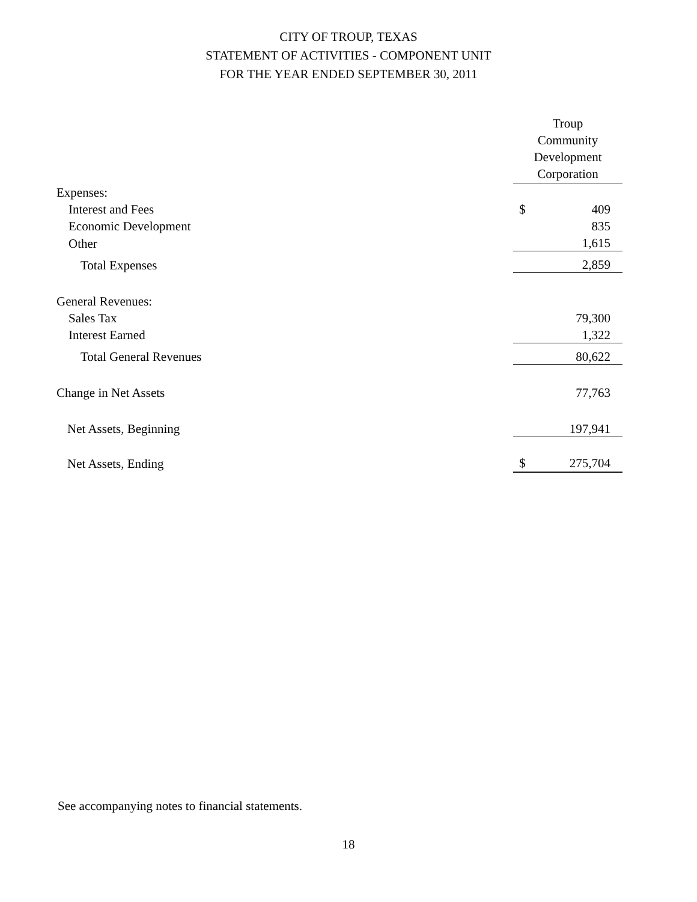CITY OF TROUP, TEXAS
STATEMENT OF ACTIVITIES - COMPONENT UNIT
FOR THE YEAR ENDED SEPTEMBER 30, 2011
| | Troup Community Development Corporation | |
| Expenses: | | |
| Interest and Fees | $ | 409 |
| Economic Development | | 835 |
| Other | | 1,615 |
| Total Expenses | | 2,859 |
| General Revenues: | | |
| Sales Tax | | 79,300 |
| Interest Earned | | 1,322 |
| Total General Revenues | | 80,622 |
| Change in Net Assets | | 77,763 |
| Net Assets, Beginning | | 197,941 |
| Net Assets, Ending | $ | 275,704 |
See accompanying notes to financial statements.
18